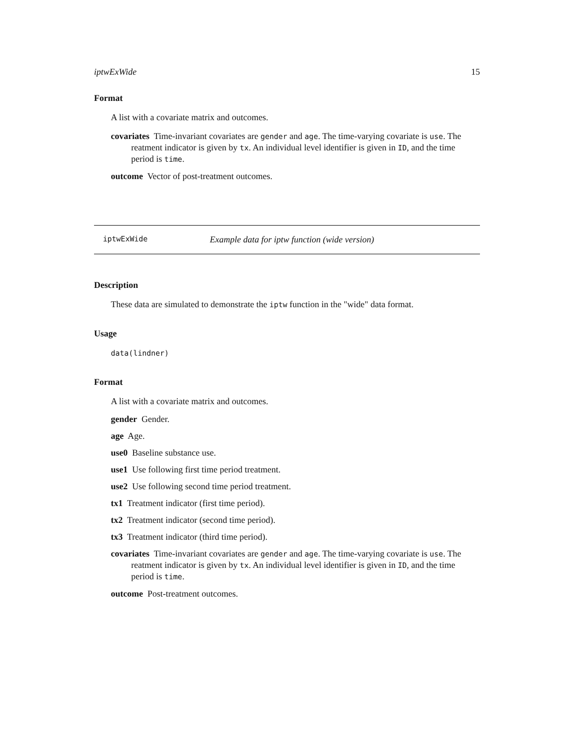iptwExWide 15
Format
A list with a covariate matrix and outcomes.
covariates Time-invariant covariates are gender and age. The time-varying covariate is use. The reatment indicator is given by tx. An individual level identifier is given in ID, and the time period is time.
outcome Vector of post-treatment outcomes.
iptwExWide Example data for iptw function (wide version)
Description
These data are simulated to demonstrate the iptw function in the "wide" data format.
Usage
data(lindner)
Format
A list with a covariate matrix and outcomes.
gender Gender.
age Age.
use0 Baseline substance use.
use1 Use following first time period treatment.
use2 Use following second time period treatment.
tx1 Treatment indicator (first time period).
tx2 Treatment indicator (second time period).
tx3 Treatment indicator (third time period).
covariates Time-invariant covariates are gender and age. The time-varying covariate is use. The reatment indicator is given by tx. An individual level identifier is given in ID, and the time period is time.
outcome Post-treatment outcomes.